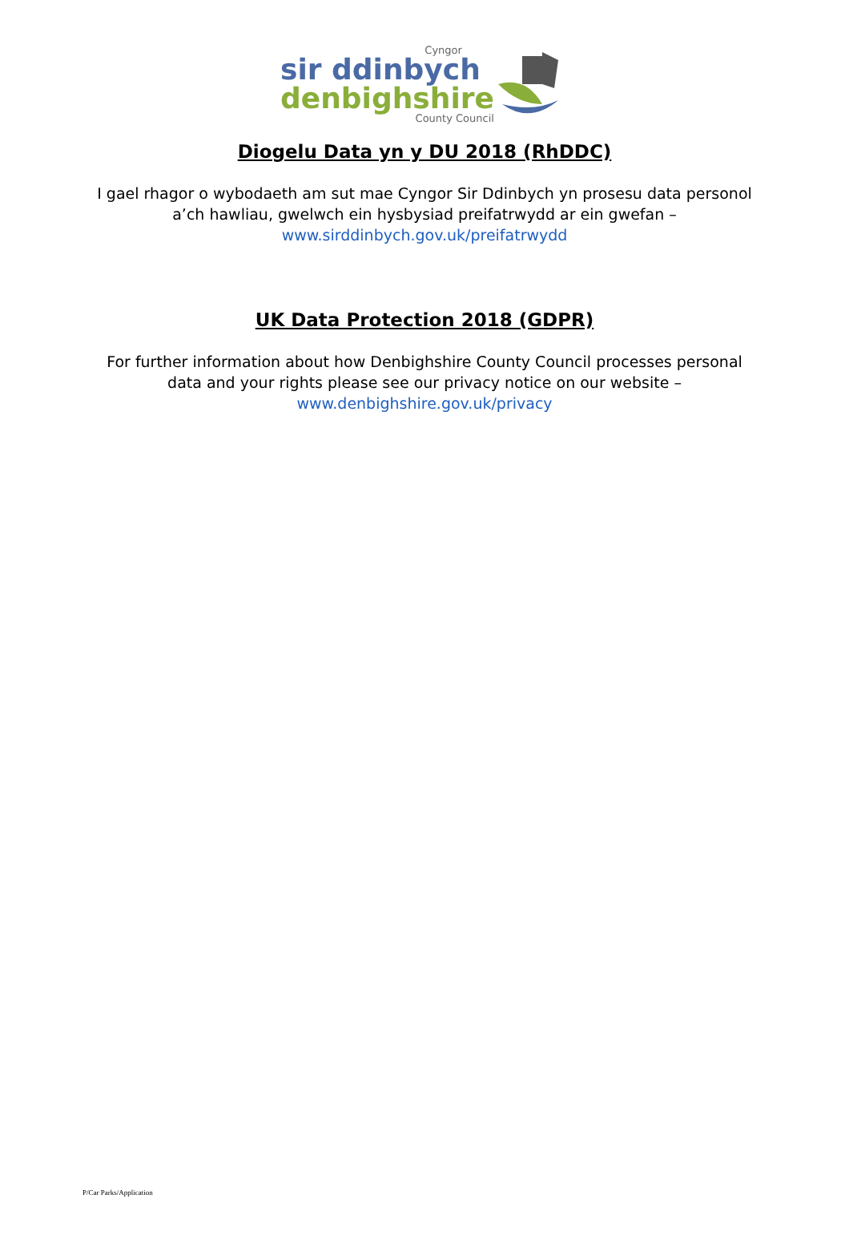Cyngor
sir ddinbych
denbighshire
County Council
Diogelu Data yn y DU 2018 (RhDDC)
I gael rhagor o wybodaeth am sut mae Cyngor Sir Ddinbych yn prosesu data personol a’ch hawliau, gwelwch ein hysbysiad preifatrwydd ar ein gwefan – www.sirddinbych.gov.uk/preifatrwydd
UK Data Protection 2018 (GDPR)
For further information about how Denbighshire County Council processes personal data and your rights please see our privacy notice on our website – www.denbighshire.gov.uk/privacy
P/Car Parks/Application